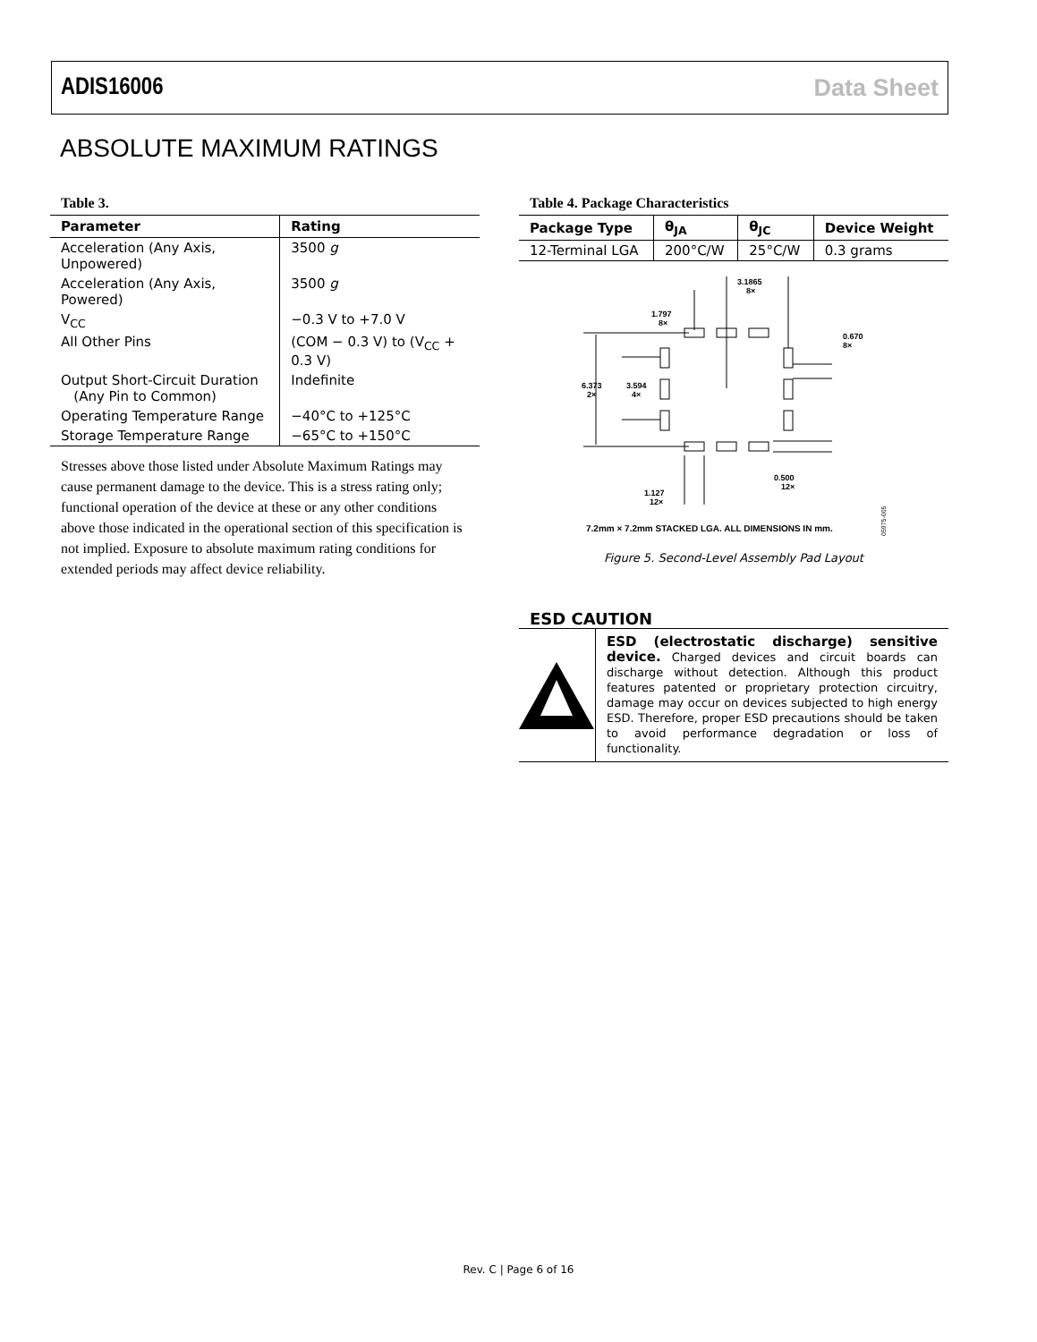ADIS16006 Data Sheet
ABSOLUTE MAXIMUM RATINGS
Table 3.
| Parameter | Rating |
| --- | --- |
| Acceleration (Any Axis, Unpowered) | 3500 g |
| Acceleration (Any Axis, Powered) | 3500 g |
| V<sub>CC</sub> | −0.3 V to +7.0 V |
| All Other Pins | (COM − 0.3 V) to (V<sub>CC</sub> + 0.3 V) |
| Output Short-Circuit Duration (Any Pin to Common) | Indefinite |
| Operating Temperature Range | −40°C to +125°C |
| Storage Temperature Range | −65°C to +150°C |
Stresses above those listed under Absolute Maximum Ratings may cause permanent damage to the device. This is a stress rating only; functional operation of the device at these or any other conditions above those indicated in the operational section of this specification is not implied. Exposure to absolute maximum rating conditions for extended periods may affect device reliability.
Table 4. Package Characteristics
| Package Type | θ<sub>JA</sub> | θ<sub>JC</sub> | Device Weight |
| --- | --- | --- | --- |
| 12-Terminal LGA | 200°C/W | 25°C/W | 0.3 grams |
6.373
2×
3.594
4×
1.797
8×
3.1865
8×
0.670
8×
0.500
12×
1.127
12×
7.2mm × 7.2mm STACKED LGA. ALL DIMENSIONS IN mm.
05975-005
Figure 5. Second-Level Assembly Pad Layout
ESD CAUTION
ESD (electrostatic discharge) sensitive device. Charged devices and circuit boards can discharge without detection. Although this product features patented or proprietary protection circuitry, damage may occur on devices subjected to high energy ESD. Therefore, proper ESD precautions should be taken to avoid performance degradation or loss of functionality.
Rev. C | Page 6 of 16